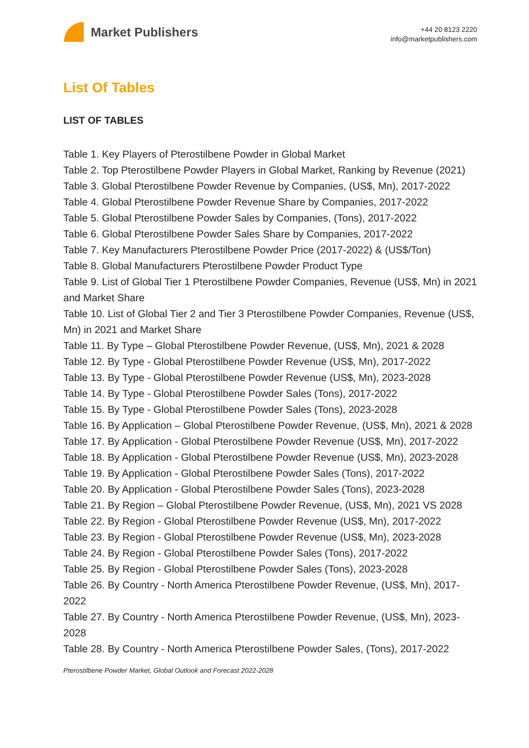Market Publishers
+44 20 8123 2220
info@marketpublishers.com
List Of Tables
LIST OF TABLES
Table 1. Key Players of Pterostilbene Powder in Global Market
Table 2. Top Pterostilbene Powder Players in Global Market, Ranking by Revenue (2021)
Table 3. Global Pterostilbene Powder Revenue by Companies, (US$, Mn), 2017-2022
Table 4. Global Pterostilbene Powder Revenue Share by Companies, 2017-2022
Table 5. Global Pterostilbene Powder Sales by Companies, (Tons), 2017-2022
Table 6. Global Pterostilbene Powder Sales Share by Companies, 2017-2022
Table 7. Key Manufacturers Pterostilbene Powder Price (2017-2022) & (US$/Ton)
Table 8. Global Manufacturers Pterostilbene Powder Product Type
Table 9. List of Global Tier 1 Pterostilbene Powder Companies, Revenue (US$, Mn) in 2021 and Market Share
Table 10. List of Global Tier 2 and Tier 3 Pterostilbene Powder Companies, Revenue (US$, Mn) in 2021 and Market Share
Table 11. By Type – Global Pterostilbene Powder Revenue, (US$, Mn), 2021 & 2028
Table 12. By Type - Global Pterostilbene Powder Revenue (US$, Mn), 2017-2022
Table 13. By Type - Global Pterostilbene Powder Revenue (US$, Mn), 2023-2028
Table 14. By Type - Global Pterostilbene Powder Sales (Tons), 2017-2022
Table 15. By Type - Global Pterostilbene Powder Sales (Tons), 2023-2028
Table 16. By Application – Global Pterostilbene Powder Revenue, (US$, Mn), 2021 & 2028
Table 17. By Application - Global Pterostilbene Powder Revenue (US$, Mn), 2017-2022
Table 18. By Application - Global Pterostilbene Powder Revenue (US$, Mn), 2023-2028
Table 19. By Application - Global Pterostilbene Powder Sales (Tons), 2017-2022
Table 20. By Application - Global Pterostilbene Powder Sales (Tons), 2023-2028
Table 21. By Region – Global Pterostilbene Powder Revenue, (US$, Mn), 2021 VS 2028
Table 22. By Region - Global Pterostilbene Powder Revenue (US$, Mn), 2017-2022
Table 23. By Region - Global Pterostilbene Powder Revenue (US$, Mn), 2023-2028
Table 24. By Region - Global Pterostilbene Powder Sales (Tons), 2017-2022
Table 25. By Region - Global Pterostilbene Powder Sales (Tons), 2023-2028
Table 26. By Country - North America Pterostilbene Powder Revenue, (US$, Mn), 2017-2022
Table 27. By Country - North America Pterostilbene Powder Revenue, (US$, Mn), 2023-2028
Table 28. By Country - North America Pterostilbene Powder Sales, (Tons), 2017-2022
Pterostilbene Powder Market, Global Outlook and Forecast 2022-2028